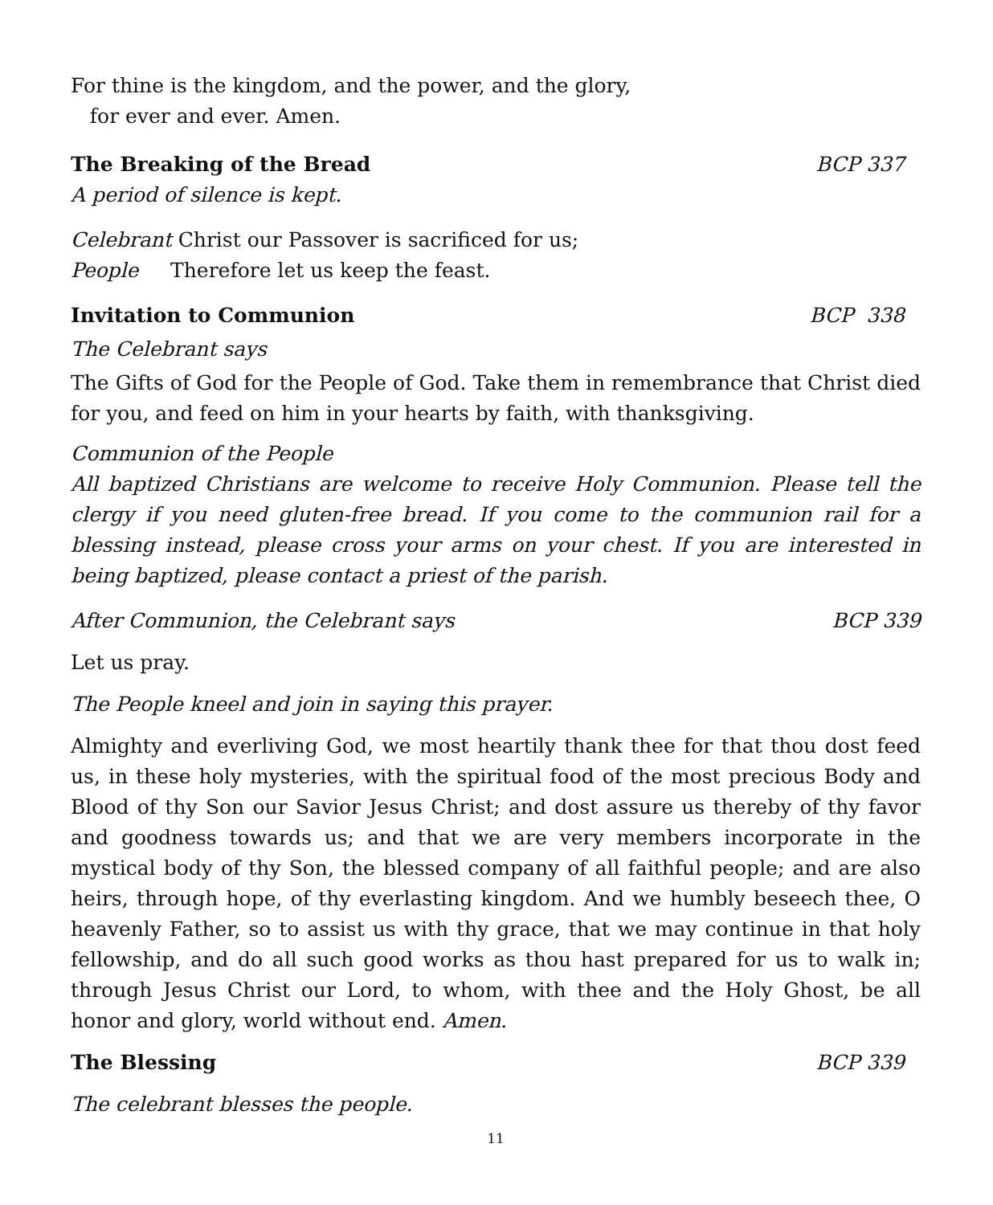For thine is the kingdom, and the power, and the glory,
for ever and ever. Amen.
The Breaking of the Bread BCP 337
A period of silence is kept.
Celebrant Christ our Passover is sacrificed for us;
People Therefore let us keep the feast.
Invitation to Communion BCP 338
The Celebrant says
The Gifts of God for the People of God. Take them in remembrance that Christ died for you, and feed on him in your hearts by faith, with thanksgiving.
Communion of the People
All baptized Christians are welcome to receive Holy Communion. Please tell the clergy if you need gluten-free bread. If you come to the communion rail for a blessing instead, please cross your arms on your chest. If you are interested in being baptized, please contact a priest of the parish.
After Communion, the Celebrant says BCP 339
Let us pray.
The People kneel and join in saying this prayer.
Almighty and everliving God, we most heartily thank thee for that thou dost feed us, in these holy mysteries, with the spiritual food of the most precious Body and Blood of thy Son our Savior Jesus Christ; and dost assure us thereby of thy favor and goodness towards us; and that we are very members incorporate in the mystical body of thy Son, the blessed company of all faithful people; and are also heirs, through hope, of thy everlasting kingdom. And we humbly beseech thee, O heavenly Father, so to assist us with thy grace, that we may continue in that holy fellowship, and do all such good works as thou hast prepared for us to walk in; through Jesus Christ our Lord, to whom, with thee and the Holy Ghost, be all honor and glory, world without end. Amen.
The Blessing BCP 339
The celebrant blesses the people.
11